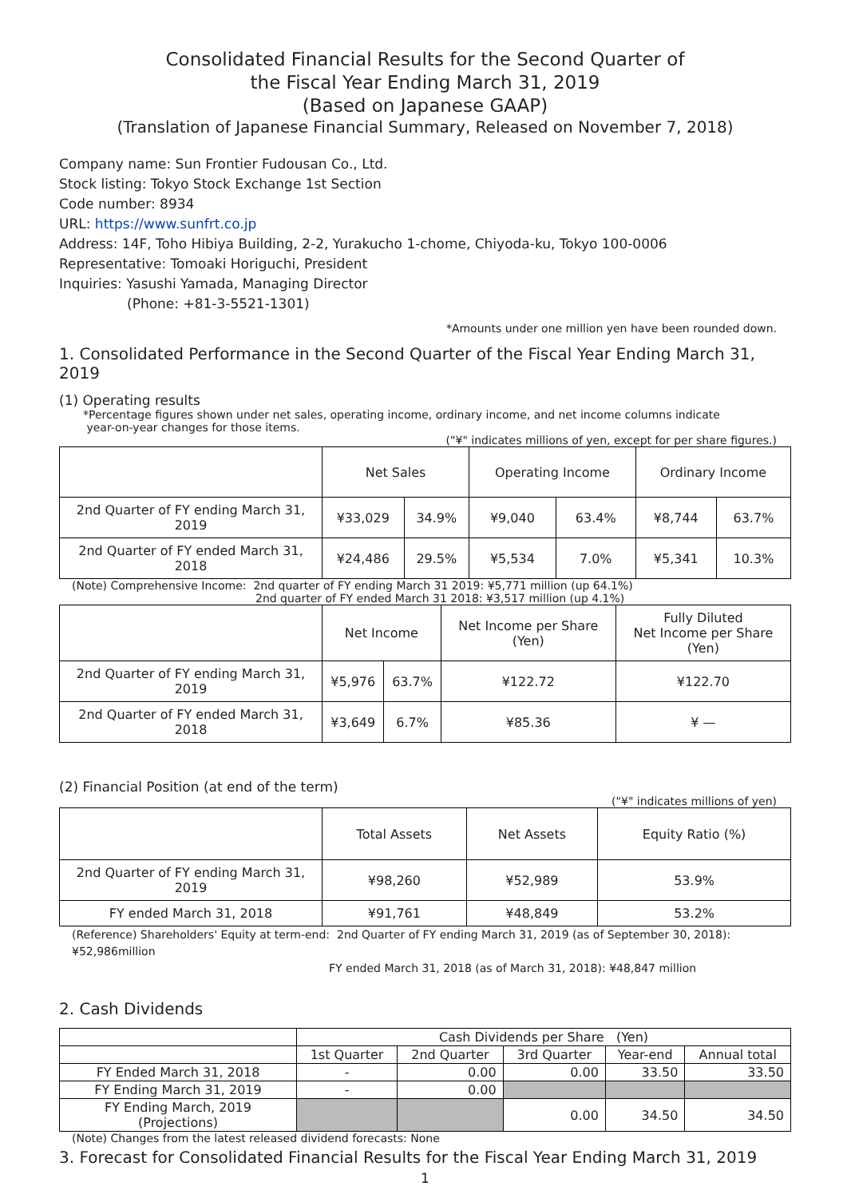Consolidated Financial Results for the Second Quarter of
the Fiscal Year Ending March 31, 2019
(Based on Japanese GAAP)
(Translation of Japanese Financial Summary, Released on November 7, 2018)
Company name: Sun Frontier Fudousan Co., Ltd.
Stock listing: Tokyo Stock Exchange 1st Section
Code number: 8934
URL: https://www.sunfrt.co.jp
Address: 14F, Toho Hibiya Building, 2-2, Yurakucho 1-chome, Chiyoda-ku, Tokyo 100-0006
Representative: Tomoaki Horiguchi, President
Inquiries: Yasushi Yamada, Managing Director
(Phone: +81-3-5521-1301)
*Amounts under one million yen have been rounded down.
1. Consolidated Performance in the Second Quarter of the Fiscal Year Ending March 31, 2019
(1) Operating results
*Percentage figures shown under net sales, operating income, ordinary income, and net income columns indicate
year-on-year changes for those items.
("¥" indicates millions of yen, except for per share figures.)
| | Net Sales | | Operating Income | | Ordinary Income | |
| --- | --- | --- | --- | --- | --- | --- |
| 2nd Quarter of FY ending March 31, 2019 | ¥33,029 | 34.9% | ¥9,040 | 63.4% | ¥8,744 | 63.7% |
| 2nd Quarter of FY ended March 31, 2018 | ¥24,486 | 29.5% | ¥5,534 | 7.0% | ¥5,341 | 10.3% |
(Note) Comprehensive Income: 2nd quarter of FY ending March 31 2019: ¥5,771 million (up 64.1%)
2nd quarter of FY ended March 31 2018: ¥3,517 million (up 4.1%)
| | Net Income | | Net Income per Share (Yen) | Fully Diluted Net Income per Share (Yen) |
| --- | --- | --- | --- | --- |
| 2nd Quarter of FY ending March 31, 2019 | ¥5,976 | 63.7% | ¥122.72 | ¥122.70 |
| 2nd Quarter of FY ended March 31, 2018 | ¥3,649 | 6.7% | ¥85.36 | ¥ — |
(2) Financial Position (at end of the term)
("¥" indicates millions of yen)
| | Total Assets | Net Assets | Equity Ratio (%) |
| --- | --- | --- | --- |
| 2nd Quarter of FY ending March 31, 2019 | ¥98,260 | ¥52,989 | 53.9% |
| FY ended March 31, 2018 | ¥91,761 | ¥48,849 | 53.2% |
(Reference) Shareholders' Equity at term-end: 2nd Quarter of FY ending March 31, 2019 (as of September 30, 2018): ¥52,986million
FY ended March 31, 2018 (as of March 31, 2018): ¥48,847 million
2. Cash Dividends
| | Cash Dividends per Share (Yen) | | | | |
| --- | --- | --- | --- | --- | --- |
| | 1st Quarter | 2nd Quarter | 3rd Quarter | Year-end | Annual total |
| FY Ended March 31, 2018 | - | 0.00 | 0.00 | 33.50 | 33.50 |
| FY Ending March 31, 2019 | - | 0.00 | | | |
| FY Ending March, 2019 (Projections) | | | 0.00 | 34.50 | 34.50 |
(Note) Changes from the latest released dividend forecasts: None
3. Forecast for Consolidated Financial Results for the Fiscal Year Ending March 31, 2019
1